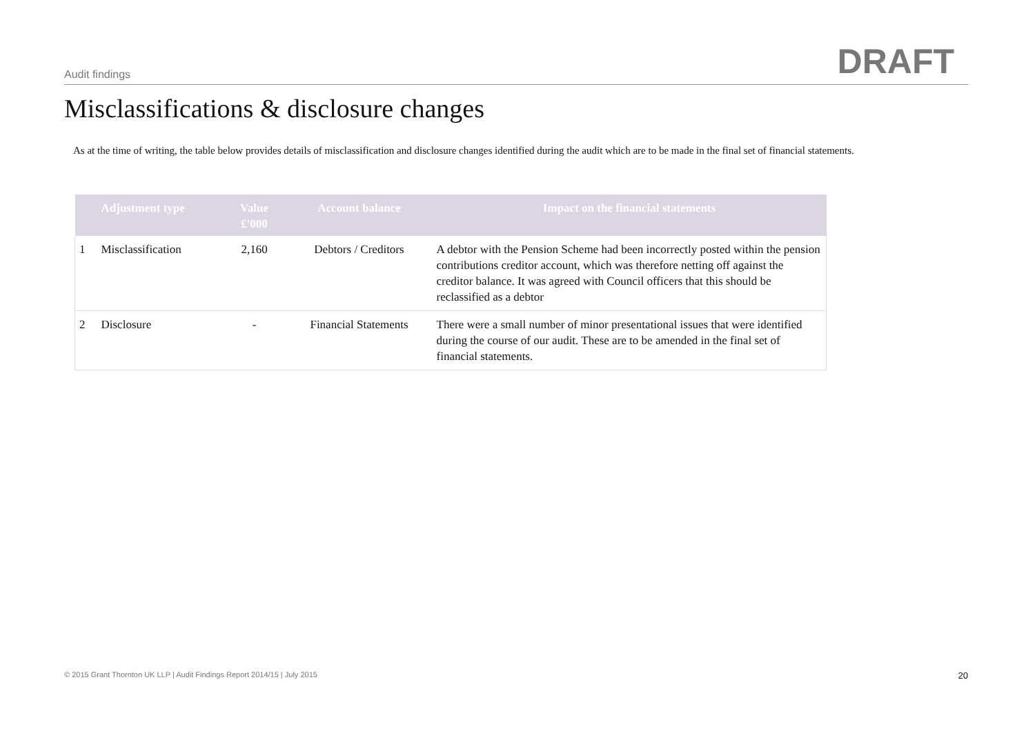Audit findings
DRAFT
Misclassifications & disclosure changes
As at the time of writing, the table below provides details of misclassification and disclosure changes identified during the audit which are to be made in the final set of financial statements.
| | Adjustment type | Value £'000 | Account balance | Impact on the financial statements |
| --- | --- | --- | --- | --- |
| 1 | Misclassification | 2,160 | Debtors / Creditors | A debtor with the Pension Scheme had been incorrectly posted within the pension contributions creditor account, which was therefore netting off against the creditor balance. It was agreed with Council officers that this should be reclassified as a debtor |
| 2 | Disclosure | - | Financial Statements | There were a small number of minor presentational issues that were identified during the course of our audit. These are to be amended in the final set of financial statements. |
© 2015 Grant Thornton UK LLP | Audit Findings Report 2014/15 | July 2015 20